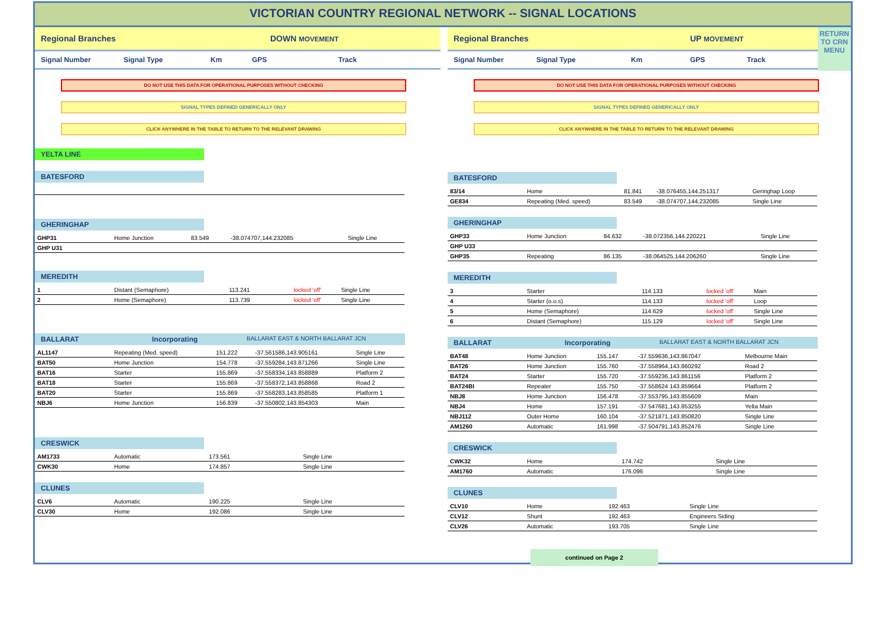VICTORIAN COUNTRY REGIONAL NETWORK -- SIGNAL LOCATIONS
Regional Branches DOWN MOVEMENT
Signal Number Signal Type Km GPS Track
DO NOT USE THIS DATA FOR OPERATIONAL PURPOSES WITHOUT CHECKING
SIGNAL TYPES DEFINED GENERICALLY ONLY
CLICK ANYWHERE IN THE TABLE TO RETURN TO THE RELEVANT DRAWING
YELTA LINE
BATESFORD
GHERINGHAP
| GHP31 | Home Junction | 83.549 | -38.074707,144.232085 | Single Line |
| GHP U31 | | | | |
MEREDITH
| 1 | Distant (Semaphore) | 113.241 | locked 'off' | Single Line |
| 2 | Home (Semaphore) | 113.739 | locked 'off' | Single Line |
BALLARAT Incorporating BALLARAT EAST & NORTH BALLARAT JCN
| AL1147 | Repeating (Med. speed) | 151.222 | -37.561586,143.905161 | Single Line |
| BAT50 | Home Junction | 154.778 | -37.559284,143.871266 | Single Line |
| BAT16 | Starter | 155.869 | -37.558334,143.858889 | Platform 2 |
| BAT18 | Starter | 155.869 | -37.558372,143.858868 | Road 2 |
| BAT20 | Starter | 155.869 | -37.558283,143.858585 | Platform 1 |
| NBJ6 | Home Junction | 156.839 | -37.550802,143.854303 | Main |
CRESWICK
| AM1733 | Automatic | 173.561 | | Single Line |
| CWK30 | Home | 174.857 | | Single Line |
CLUNES
| CLV6 | Automatic | 190.225 | | Single Line |
| CLV30 | Home | 192.086 | | Single Line |
Regional Branches UP MOVEMENT
Signal Number Signal Type Km GPS Track
DO NOT USE THIS DATA FOR OPERATIONAL PURPOSES WITHOUT CHECKING
SIGNAL TYPES DEFINED GENERICALLY ONLY
CLICK ANYWHERE IN THE TABLE TO RETURN TO THE RELEVANT DRAWING
BATESFORD
| 83/14 | Home | 81.841 | -38.076455,144.251317 | Geringhap Loop |
| GE834 | Repeating (Med. speed) | 83.549 | -38.074707,144.232085 | Single Line |
GHERINGHAP
| GHP33 | Home Junction | 84.632 | -38.072356,144.220221 | Single Line |
| GHP U33 | | | | |
| GHP35 | Repeating | 86.135 | -38.064525,144.206260 | Single Line |
MEREDITH
| 3 | Starter | 114.133 | locked 'off' | Main |
| 4 | Starter (o.o.s) | 114.133 | locked 'off' | Loop |
| 5 | Home (Semaphore) | 114.629 | locked 'off' | Single Line |
| 6 | Distant (Semaphore) | 115.129 | locked 'off' | Single Line |
BALLARAT Incorporating BALLARAT EAST & NORTH BALLARAT JCN
| BAT48 | Home Junction | 155.147 | -37.559636,143.867047 | Melbourne Main |
| BAT26 | Home Junction | 155.760 | -37.558964,143.860292 | Road 2 |
| BAT24 | Starter | 155.720 | -37.559236,143.861156 | Platform 2 |
| BAT24BI | Repeater | 155.750 | -37.558624 143.859664 | Platform 2 |
| NBJ8 | Home Junction | 156.478 | -37.553795,143.855609 | Main |
| NBJ4 | Home | 157.191 | -37.547681,143.853255 | Yelta Main |
| NBJ112 | Outer Home | 160.104 | -37.521871,143.850820 | Single Line |
| AM1260 | Automatic | 161.998 | -37.504791,143.852476 | Single Line |
CRESWICK
| CWK32 | Home | 174.742 | | Single Line |
| AM1760 | Automatic | 176.096 | | Single Line |
CLUNES
| CLV10 | Home | 192.463 | | Single Line |
| CLV12 | Shunt | 192.463 | | Engineers Siding |
| CLV26 | Automatic | 193.705 | | Single Line |
continued on Page 2
RETURN
TO CRN
MENU